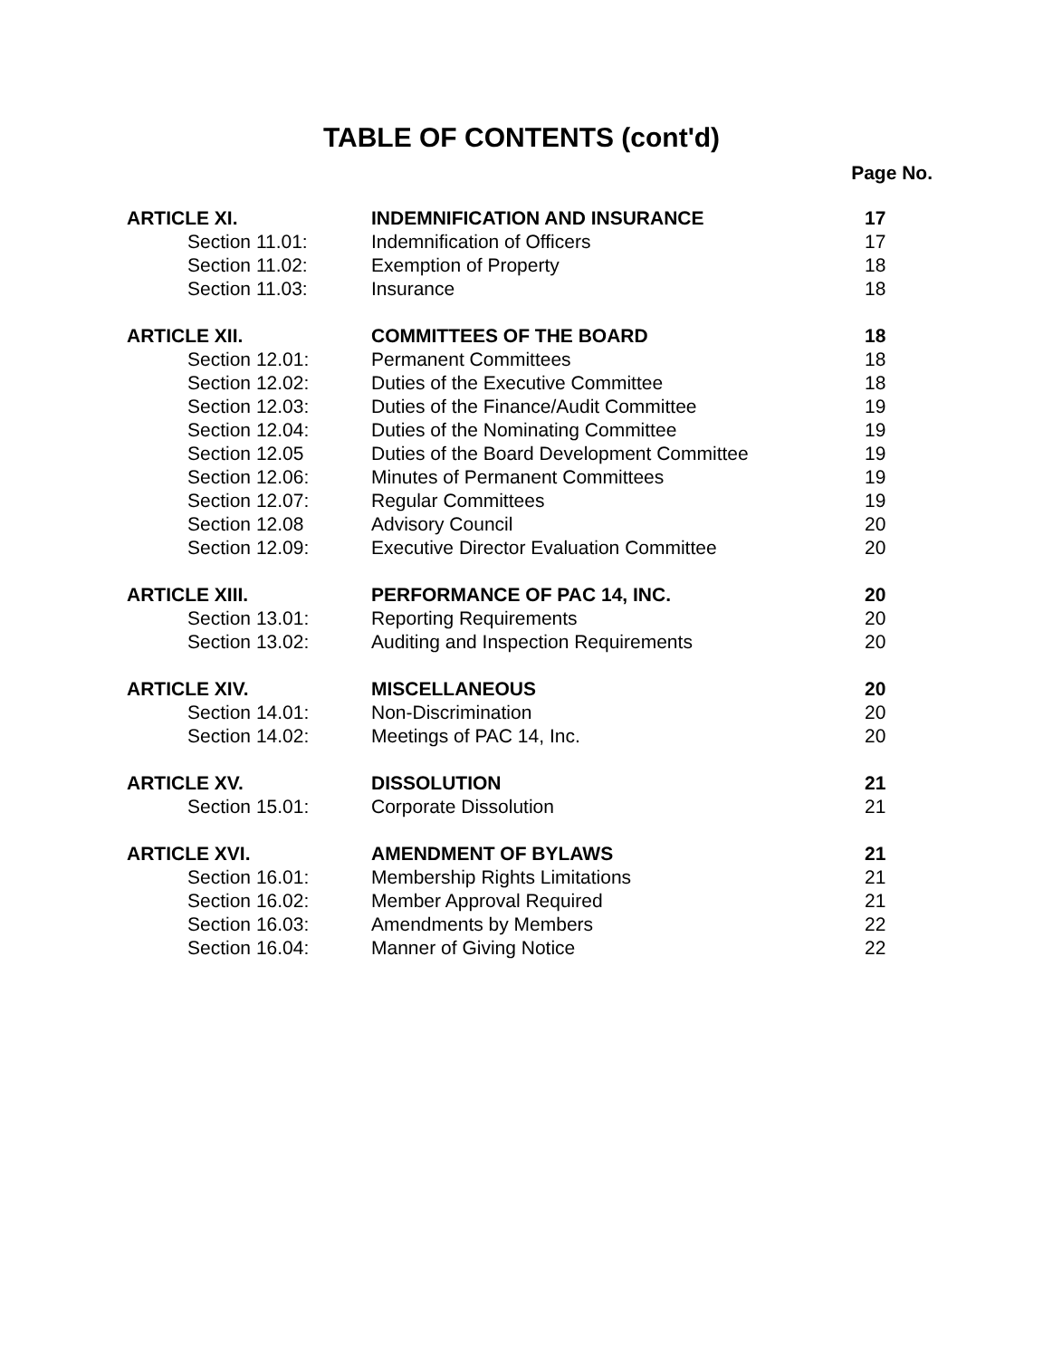TABLE OF CONTENTS (cont'd)
Page No.
| ARTICLE XI. | INDEMNIFICATION AND INSURANCE | 17 |
| Section 11.01: | Indemnification of Officers | 17 |
| Section 11.02: | Exemption of Property | 18 |
| Section 11.03: | Insurance | 18 |
| ARTICLE XII. | COMMITTEES OF THE BOARD | 18 |
| Section 12.01: | Permanent Committees | 18 |
| Section 12.02: | Duties of the Executive Committee | 18 |
| Section 12.03: | Duties of the Finance/Audit Committee | 19 |
| Section 12.04: | Duties of the Nominating Committee | 19 |
| Section 12.05 | Duties of the Board Development Committee | 19 |
| Section 12.06: | Minutes of Permanent Committees | 19 |
| Section 12.07: | Regular Committees | 19 |
| Section 12.08 | Advisory Council | 20 |
| Section 12.09: | Executive Director Evaluation Committee | 20 |
| ARTICLE XIII. | PERFORMANCE OF PAC 14, INC. | 20 |
| Section 13.01: | Reporting Requirements | 20 |
| Section 13.02: | Auditing and Inspection Requirements | 20 |
| ARTICLE XIV. | MISCELLANEOUS | 20 |
| Section 14.01: | Non-Discrimination | 20 |
| Section 14.02: | Meetings of PAC 14, Inc. | 20 |
| ARTICLE XV. | DISSOLUTION | 21 |
| Section 15.01: | Corporate Dissolution | 21 |
| ARTICLE XVI. | AMENDMENT OF BYLAWS | 21 |
| Section 16.01: | Membership Rights Limitations | 21 |
| Section 16.02: | Member Approval Required | 21 |
| Section 16.03: | Amendments by Members | 22 |
| Section 16.04: | Manner of Giving Notice | 22 |